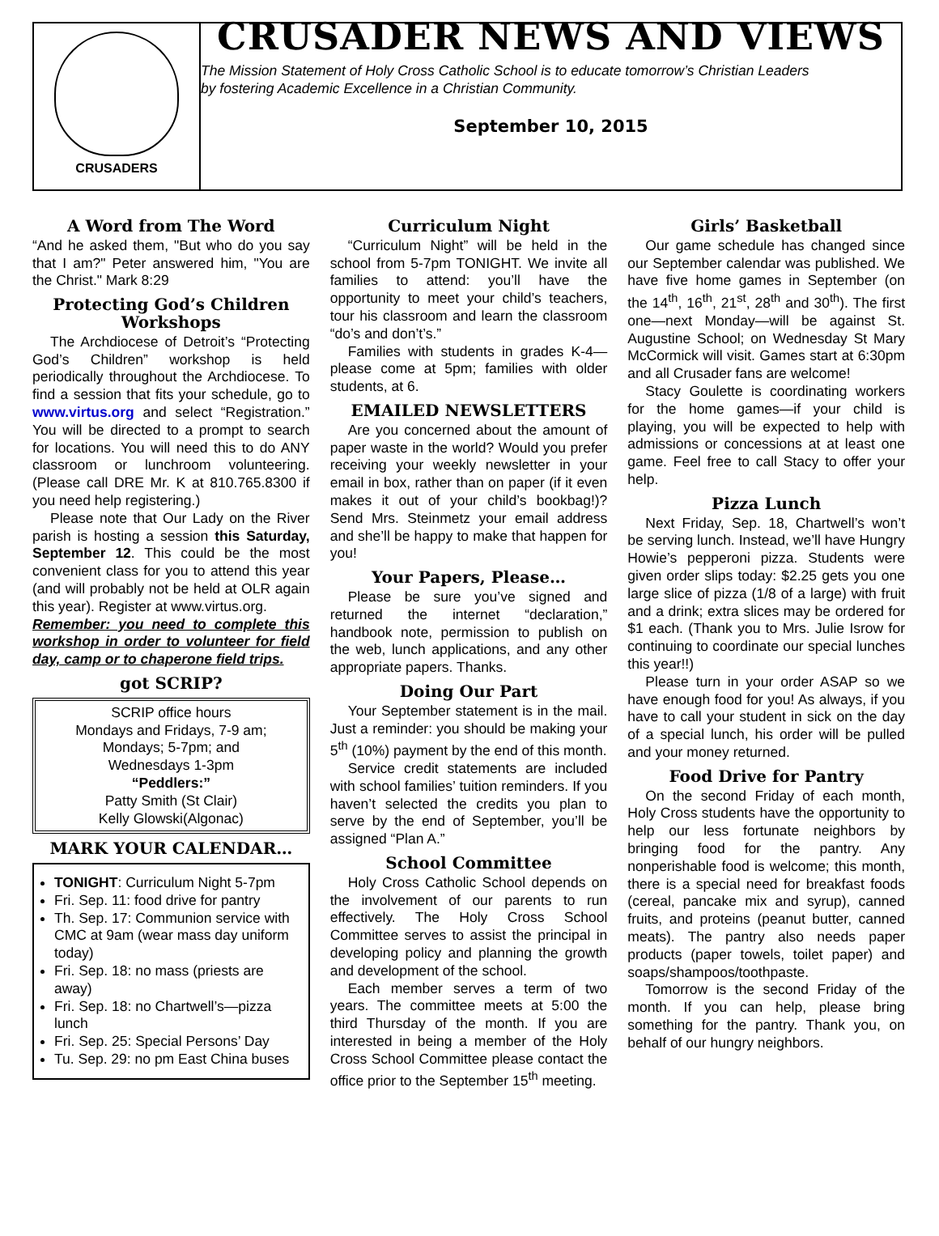CRUSADERS
CRUSADER NEWS AND VIEWS
The Mission Statement of Holy Cross Catholic School is to educate tomorrow’s Christian Leaders
by fostering Academic Excellence in a Christian Community.
September 10, 2015
A Word from The Word
“And he asked them, "But who do you say that I am?" Peter answered him, "You are the Christ." Mark 8:29
Protecting God’s Children Workshops
The Archdiocese of Detroit’s “Protecting God’s Children” workshop is held periodically throughout the Archdiocese. To find a session that fits your schedule, go to www.virtus.org and select “Registration.” You will be directed to a prompt to search for locations. You will need this to do ANY classroom or lunchroom volunteering. (Please call DRE Mr. K at 810.765.8300 if you need help registering.)
Please note that Our Lady on the River parish is hosting a session this Saturday, September 12. This could be the most convenient class for you to attend this year (and will probably not be held at OLR again this year). Register at www.virtus.org.
Remember: you need to complete this workshop in order to volunteer for field day, camp or to chaperone field trips.
got SCRIP?
SCRIP office hours
Mondays and Fridays, 7-9 am;
Mondays; 5-7pm; and
Wednesdays 1-3pm
“Peddlers:”
Patty Smith (St Clair)
Kelly Glowski(Algonac)
MARK YOUR CALENDAR…
TONIGHT: Curriculum Night 5-7pm
Fri. Sep. 11: food drive for pantry
Th. Sep. 17: Communion service with CMC at 9am (wear mass day uniform today)
Fri. Sep. 18: no mass (priests are away)
Fri. Sep. 18: no Chartwell’s—pizza lunch
Fri. Sep. 25: Special Persons’ Day
Tu. Sep. 29: no pm East China buses
Curriculum Night
“Curriculum Night” will be held in the school from 5-7pm TONIGHT. We invite all families to attend: you’ll have the opportunity to meet your child’s teachers, tour his classroom and learn the classroom “do’s and don’t’s.”
Families with students in grades K-4—please come at 5pm; families with older students, at 6.
EMAILED NEWSLETTERS
Are you concerned about the amount of paper waste in the world? Would you prefer receiving your weekly newsletter in your email in box, rather than on paper (if it even makes it out of your child’s bookbag!)? Send Mrs. Steinmetz your email address and she’ll be happy to make that happen for you!
Your Papers, Please…
Please be sure you’ve signed and returned the internet “declaration,” handbook note, permission to publish on the web, lunch applications, and any other appropriate papers. Thanks.
Doing Our Part
Your September statement is in the mail. Just a reminder: you should be making your 5<sup>th</sup> (10%) payment by the end of this month.
Service credit statements are included with school families’ tuition reminders. If you haven’t selected the credits you plan to serve by the end of September, you’ll be assigned “Plan A.”
School Committee
Holy Cross Catholic School depends on the involvement of our parents to run effectively. The Holy Cross School Committee serves to assist the principal in developing policy and planning the growth and development of the school.
Each member serves a term of two years. The committee meets at 5:00 the third Thursday of the month. If you are interested in being a member of the Holy Cross School Committee please contact the office prior to the September 15<sup>th</sup> meeting.
Girls’ Basketball
Our game schedule has changed since our September calendar was published. We have five home games in September (on the 14<sup>th</sup>, 16<sup>th</sup>, 21<sup>st</sup>, 28<sup>th</sup> and 30<sup>th</sup>). The first one—next Monday—will be against St. Augustine School; on Wednesday St Mary McCormick will visit. Games start at 6:30pm and all Crusader fans are welcome!
Stacy Goulette is coordinating workers for the home games—if your child is playing, you will be expected to help with admissions or concessions at at least one game. Feel free to call Stacy to offer your help.
Pizza Lunch
Next Friday, Sep. 18, Chartwell’s won’t be serving lunch. Instead, we’ll have Hungry Howie’s pepperoni pizza. Students were given order slips today: $2.25 gets you one large slice of pizza (1/8 of a large) with fruit and a drink; extra slices may be ordered for $1 each. (Thank you to Mrs. Julie Isrow for continuing to coordinate our special lunches this year!!)
Please turn in your order ASAP so we have enough food for you! As always, if you have to call your student in sick on the day of a special lunch, his order will be pulled and your money returned.
Food Drive for Pantry
On the second Friday of each month, Holy Cross students have the opportunity to help our less fortunate neighbors by bringing food for the pantry. Any nonperishable food is welcome; this month, there is a special need for breakfast foods (cereal, pancake mix and syrup), canned fruits, and proteins (peanut butter, canned meats). The pantry also needs paper products (paper towels, toilet paper) and soaps/shampoos/toothpaste.
Tomorrow is the second Friday of the month. If you can help, please bring something for the pantry. Thank you, on behalf of our hungry neighbors.